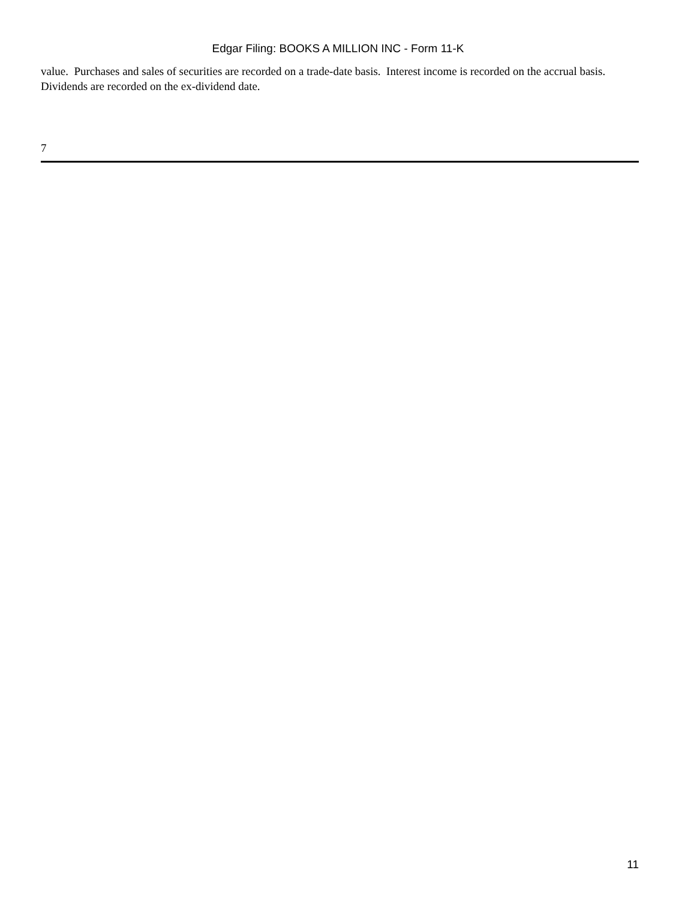Edgar Filing: BOOKS A MILLION INC - Form 11-K
value. Purchases and sales of securities are recorded on a trade-date basis. Interest income is recorded on the accrual basis. Dividends are recorded on the ex-dividend date.
7
11